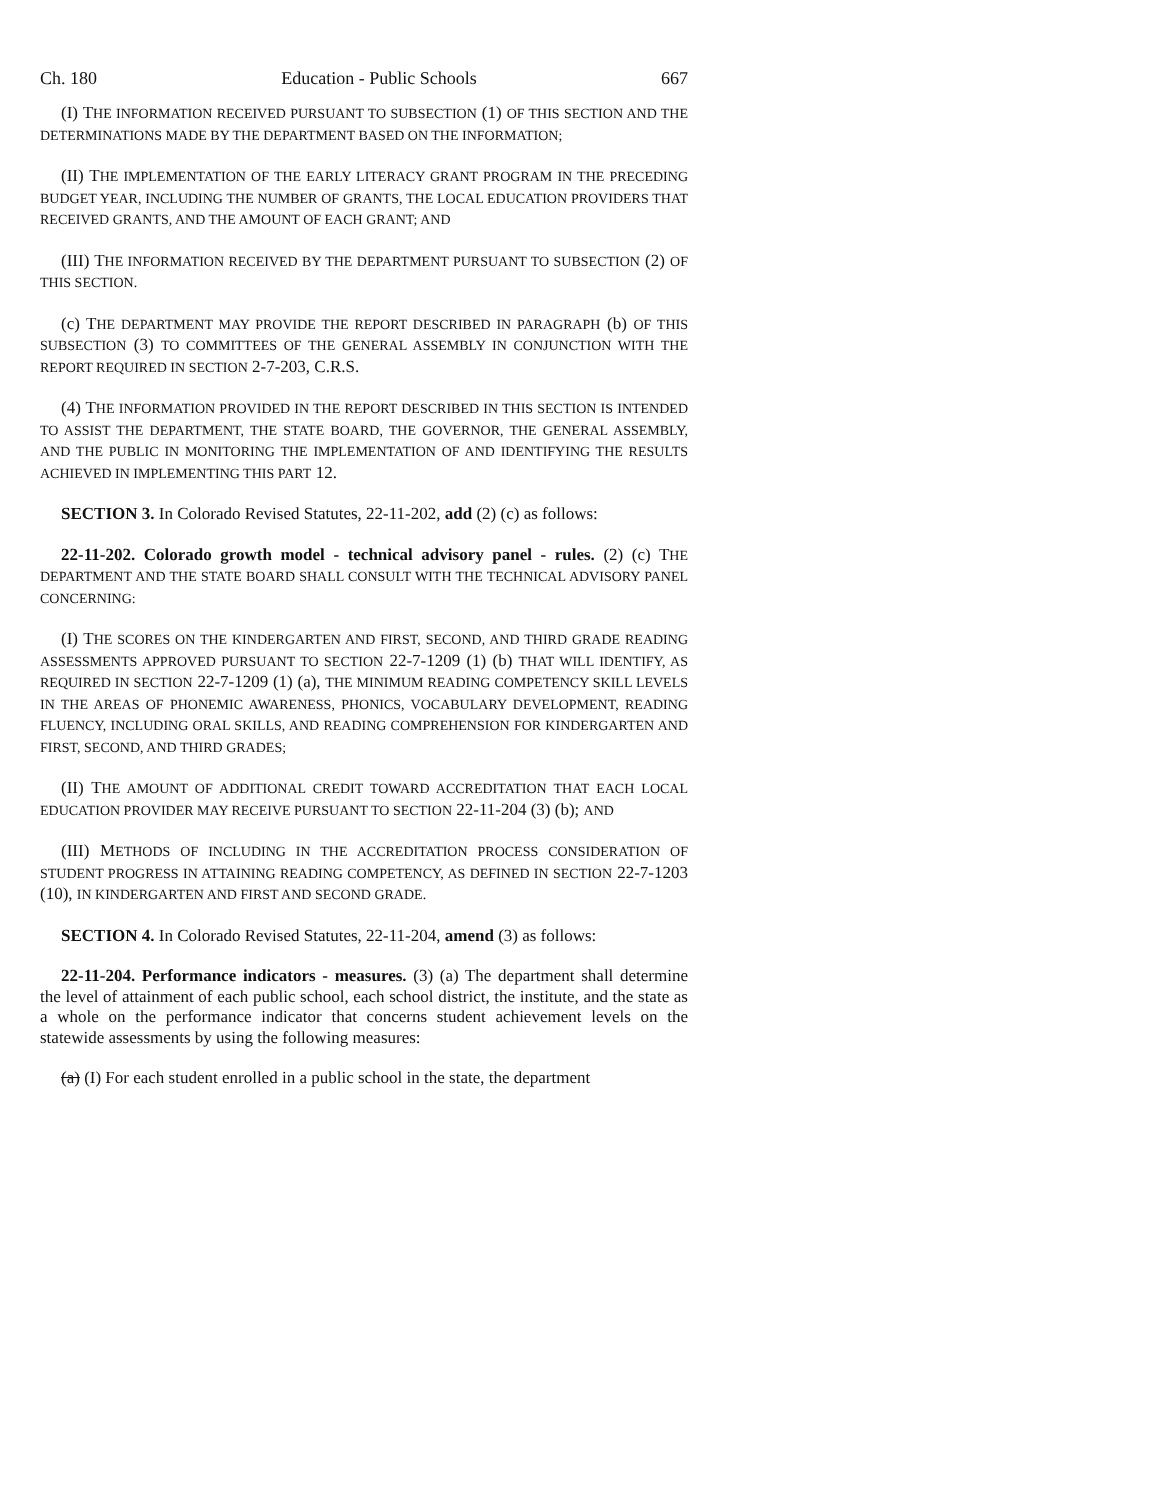Ch. 180 Education - Public Schools 667
(I) THE INFORMATION RECEIVED PURSUANT TO SUBSECTION (1) OF THIS SECTION AND THE DETERMINATIONS MADE BY THE DEPARTMENT BASED ON THE INFORMATION;
(II) THE IMPLEMENTATION OF THE EARLY LITERACY GRANT PROGRAM IN THE PRECEDING BUDGET YEAR, INCLUDING THE NUMBER OF GRANTS, THE LOCAL EDUCATION PROVIDERS THAT RECEIVED GRANTS, AND THE AMOUNT OF EACH GRANT; AND
(III) THE INFORMATION RECEIVED BY THE DEPARTMENT PURSUANT TO SUBSECTION (2) OF THIS SECTION.
(c) THE DEPARTMENT MAY PROVIDE THE REPORT DESCRIBED IN PARAGRAPH (b) OF THIS SUBSECTION (3) TO COMMITTEES OF THE GENERAL ASSEMBLY IN CONJUNCTION WITH THE REPORT REQUIRED IN SECTION 2-7-203, C.R.S.
(4) THE INFORMATION PROVIDED IN THE REPORT DESCRIBED IN THIS SECTION IS INTENDED TO ASSIST THE DEPARTMENT, THE STATE BOARD, THE GOVERNOR, THE GENERAL ASSEMBLY, AND THE PUBLIC IN MONITORING THE IMPLEMENTATION OF AND IDENTIFYING THE RESULTS ACHIEVED IN IMPLEMENTING THIS PART 12.
SECTION 3. In Colorado Revised Statutes, 22-11-202, add (2) (c) as follows:
22-11-202. Colorado growth model - technical advisory panel - rules. (2) (c) THE DEPARTMENT AND THE STATE BOARD SHALL CONSULT WITH THE TECHNICAL ADVISORY PANEL CONCERNING:
(I) THE SCORES ON THE KINDERGARTEN AND FIRST, SECOND, AND THIRD GRADE READING ASSESSMENTS APPROVED PURSUANT TO SECTION 22-7-1209 (1) (b) THAT WILL IDENTIFY, AS REQUIRED IN SECTION 22-7-1209 (1) (a), THE MINIMUM READING COMPETENCY SKILL LEVELS IN THE AREAS OF PHONEMIC AWARENESS, PHONICS, VOCABULARY DEVELOPMENT, READING FLUENCY, INCLUDING ORAL SKILLS, AND READING COMPREHENSION FOR KINDERGARTEN AND FIRST, SECOND, AND THIRD GRADES;
(II) THE AMOUNT OF ADDITIONAL CREDIT TOWARD ACCREDITATION THAT EACH LOCAL EDUCATION PROVIDER MAY RECEIVE PURSUANT TO SECTION 22-11-204 (3) (b); AND
(III) METHODS OF INCLUDING IN THE ACCREDITATION PROCESS CONSIDERATION OF STUDENT PROGRESS IN ATTAINING READING COMPETENCY, AS DEFINED IN SECTION 22-7-1203 (10), IN KINDERGARTEN AND FIRST AND SECOND GRADE.
SECTION 4. In Colorado Revised Statutes, 22-11-204, amend (3) as follows:
22-11-204. Performance indicators - measures. (3) (a) The department shall determine the level of attainment of each public school, each school district, the institute, and the state as a whole on the performance indicator that concerns student achievement levels on the statewide assessments by using the following measures:
(a) (I) For each student enrolled in a public school in the state, the department